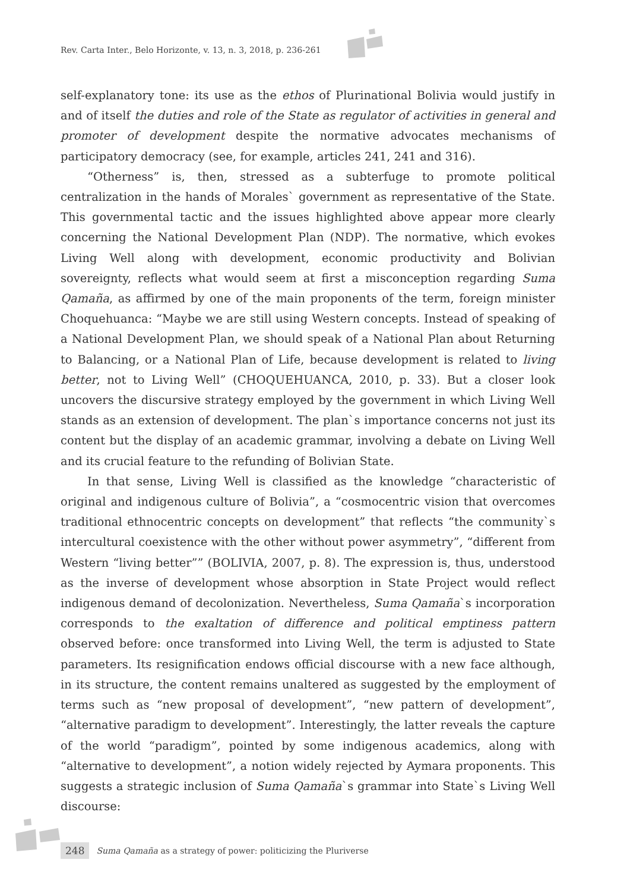Rev. Carta Inter., Belo Horizonte, v. 13, n. 3, 2018, p. 236-261
self-explanatory tone: its use as the ethos of Plurinational Bolivia would justify in and of itself the duties and role of the State as regulator of activities in general and promoter of development despite the normative advocates mechanisms of participatory democracy (see, for example, articles 241, 241 and 316).
“Otherness” is, then, stressed as a subterfuge to promote political centralization in the hands of Morales` government as representative of the State. This governmental tactic and the issues highlighted above appear more clearly concerning the National Development Plan (NDP). The normative, which evokes Living Well along with development, economic productivity and Bolivian sovereignty, reflects what would seem at first a misconception regarding Suma Qamaña, as affirmed by one of the main proponents of the term, foreign minister Choquehuanca: “Maybe we are still using Western concepts. Instead of speaking of a National Development Plan, we should speak of a National Plan about Returning to Balancing, or a National Plan of Life, because development is related to living better, not to Living Well” (CHOQUEHUANCA, 2010, p. 33). But a closer look uncovers the discursive strategy employed by the government in which Living Well stands as an extension of development. The plan`s importance concerns not just its content but the display of an academic grammar, involving a debate on Living Well and its crucial feature to the refunding of Bolivian State.
In that sense, Living Well is classified as the knowledge “characteristic of original and indigenous culture of Bolivia”, a “cosmocentric vision that overcomes traditional ethnocentric concepts on development” that reflects “the community`s intercultural coexistence with the other without power asymmetry”, “different from Western “living better”” (BOLIVIA, 2007, p. 8). The expression is, thus, understood as the inverse of development whose absorption in State Project would reflect indigenous demand of decolonization. Nevertheless, Suma Qamaña`s incorporation corresponds to the exaltation of difference and political emptiness pattern observed before: once transformed into Living Well, the term is adjusted to State parameters. Its resignification endows official discourse with a new face although, in its structure, the content remains unaltered as suggested by the employment of terms such as “new proposal of development”, “new pattern of development”, “alternative paradigm to development”. Interestingly, the latter reveals the capture of the world “paradigm”, pointed by some indigenous academics, along with “alternative to development”, a notion widely rejected by Aymara proponents. This suggests a strategic inclusion of Suma Qamaña`s grammar into State`s Living Well discourse:
248 Suma Qamaña as a strategy of power: politicizing the Pluriverse